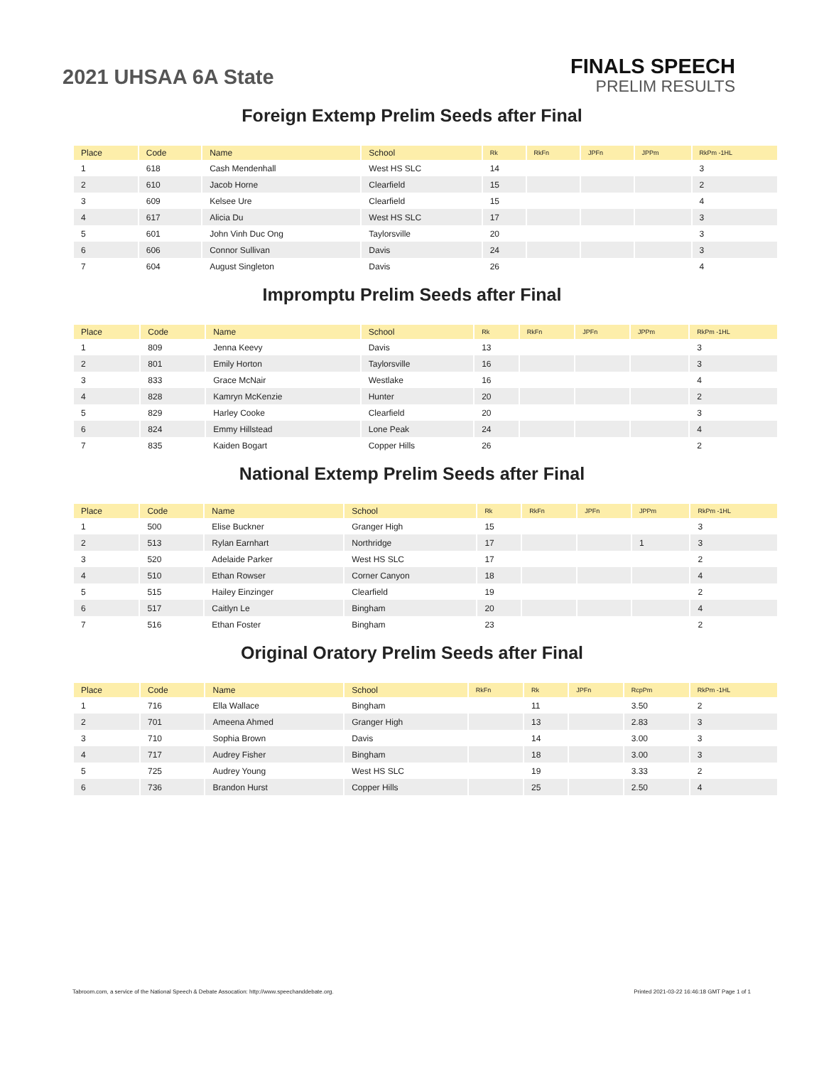2021 UHSAA 6A State
FINALS SPEECH
PRELIM RESULTS
Foreign Extemp Prelim Seeds after Final
| Place | Code | Name | School | Rk | RkFn | JPFn | JPPm | RkPm -1HL |
| --- | --- | --- | --- | --- | --- | --- | --- | --- |
| 1 | 618 | Cash Mendenhall | West HS SLC | 14 | | | | 3 |
| 2 | 610 | Jacob Horne | Clearfield | 15 | | | | 2 |
| 3 | 609 | Kelsee Ure | Clearfield | 15 | | | | 4 |
| 4 | 617 | Alicia Du | West HS SLC | 17 | | | | 3 |
| 5 | 601 | John Vinh Duc Ong | Taylorsville | 20 | | | | 3 |
| 6 | 606 | Connor Sullivan | Davis | 24 | | | | 3 |
| 7 | 604 | August Singleton | Davis | 26 | | | | 4 |
Impromptu Prelim Seeds after Final
| Place | Code | Name | School | Rk | RkFn | JPFn | JPPm | RkPm -1HL |
| --- | --- | --- | --- | --- | --- | --- | --- | --- |
| 1 | 809 | Jenna Keevy | Davis | 13 | | | | 3 |
| 2 | 801 | Emily Horton | Taylorsville | 16 | | | | 3 |
| 3 | 833 | Grace McNair | Westlake | 16 | | | | 4 |
| 4 | 828 | Kamryn McKenzie | Hunter | 20 | | | | 2 |
| 5 | 829 | Harley Cooke | Clearfield | 20 | | | | 3 |
| 6 | 824 | Emmy Hillstead | Lone Peak | 24 | | | | 4 |
| 7 | 835 | Kaiden Bogart | Copper Hills | 26 | | | | 2 |
National Extemp Prelim Seeds after Final
| Place | Code | Name | School | Rk | RkFn | JPFn | JPPm | RkPm -1HL |
| --- | --- | --- | --- | --- | --- | --- | --- | --- |
| 1 | 500 | Elise Buckner | Granger High | 15 | | | | 3 |
| 2 | 513 | Rylan Earnhart | Northridge | 17 | | | 1 | 3 |
| 3 | 520 | Adelaide Parker | West HS SLC | 17 | | | | 2 |
| 4 | 510 | Ethan Rowser | Corner Canyon | 18 | | | | 4 |
| 5 | 515 | Hailey Einzinger | Clearfield | 19 | | | | 2 |
| 6 | 517 | Caitlyn Le | Bingham | 20 | | | | 4 |
| 7 | 516 | Ethan Foster | Bingham | 23 | | | | 2 |
Original Oratory Prelim Seeds after Final
| Place | Code | Name | School | RkFn | Rk | JPFn | RcpPm | RkPm -1HL |
| --- | --- | --- | --- | --- | --- | --- | --- | --- |
| 1 | 716 | Ella Wallace | Bingham | | 11 | | 3.50 | 2 |
| 2 | 701 | Ameena Ahmed | Granger High | | 13 | | 2.83 | 3 |
| 3 | 710 | Sophia Brown | Davis | | 14 | | 3.00 | 3 |
| 4 | 717 | Audrey Fisher | Bingham | | 18 | | 3.00 | 3 |
| 5 | 725 | Audrey Young | West HS SLC | | 19 | | 3.33 | 2 |
| 6 | 736 | Brandon Hurst | Copper Hills | | 25 | | 2.50 | 4 |
Tabroom.com, a service of the National Speech & Debate Assocation: http://www.speechanddebate.org. Printed 2021-03-22 16:46:18 GMT Page 1 of 1